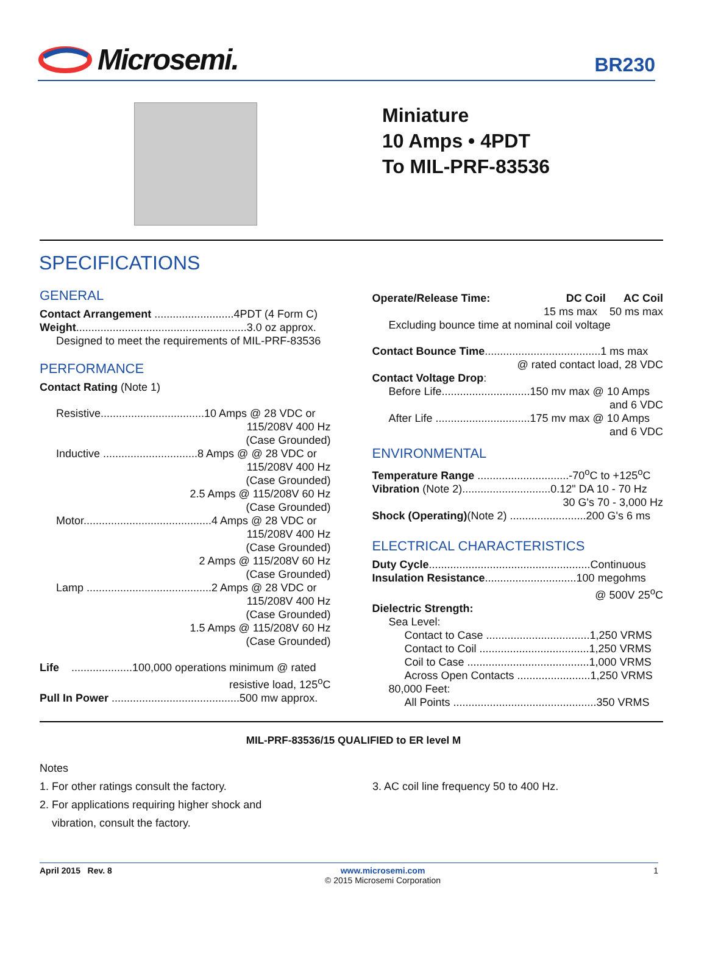Microsemi.
BR230
Miniature
10 Amps • 4PDT
To MIL-PRF-83536
SPECIFICATIONS
GENERAL
Contact Arrangement ..........................4PDT (4 Form C)
Weight........................................................3.0 oz approx.
Designed to meet the requirements of MIL-PRF-83536
PERFORMANCE
Contact Rating (Note 1)
Resistive..................................10 Amps @ 28 VDC or
115/208V 400 Hz
(Case Grounded)
Inductive ...............................8 Amps @ @ 28 VDC or
115/208V 400 Hz
(Case Grounded)
2.5 Amps @ 115/208V 60 Hz
(Case Grounded)
Motor..........................................4 Amps @ 28 VDC or
115/208V 400 Hz
(Case Grounded)
2 Amps @ 115/208V 60 Hz
(Case Grounded)
Lamp .........................................2 Amps @ 28 VDC or
115/208V 400 Hz
(Case Grounded)
1.5 Amps @ 115/208V 60 Hz
(Case Grounded)
Life ....................100,000 operations minimum @ rated
resistive load, 125<sup>o</sup>C
Pull In Power ..........................................500 mw approx.
Operate/Release Time: DC Coil AC Coil
15 ms max 50 ms max
Excluding bounce time at nominal coil voltage
Contact Bounce Time......................................1 ms max
@ rated contact load, 28 VDC
Contact Voltage Drop:
Before Life.............................150 mv max @ 10 Amps
and 6 VDC
After Life ...............................175 mv max @ 10 Amps
and 6 VDC
ENVIRONMENTAL
Temperature Range ..............................-70<sup>o</sup>C to +125<sup>o</sup>C
Vibration (Note 2).............................0.12" DA 10 - 70 Hz
30 G's 70 - 3,000 Hz
Shock (Operating)(Note 2) .........................200 G's 6 ms
ELECTRICAL CHARACTERISTICS
Duty Cycle.....................................................Continuous
Insulation Resistance..............................100 megohms
@ 500V 25<sup>o</sup>C
Dielectric Strength:
Sea Level:
Contact to Case ..................................1,250 VRMS
Contact to Coil ....................................1,250 VRMS
Coil to Case ........................................1,000 VRMS
Across Open Contacts ........................1,250 VRMS
80,000 Feet:
All Points ...............................................350 VRMS
MIL-PRF-83536/15 QUALIFIED to ER level M
Notes
1. For other ratings consult the factory.
2. For applications requiring higher shock and
vibration, consult the factory.
3. AC coil line frequency 50 to 400 Hz.
April 2015 Rev. 8 www.microsemi.com
© 2015 Microsemi Corporation
1